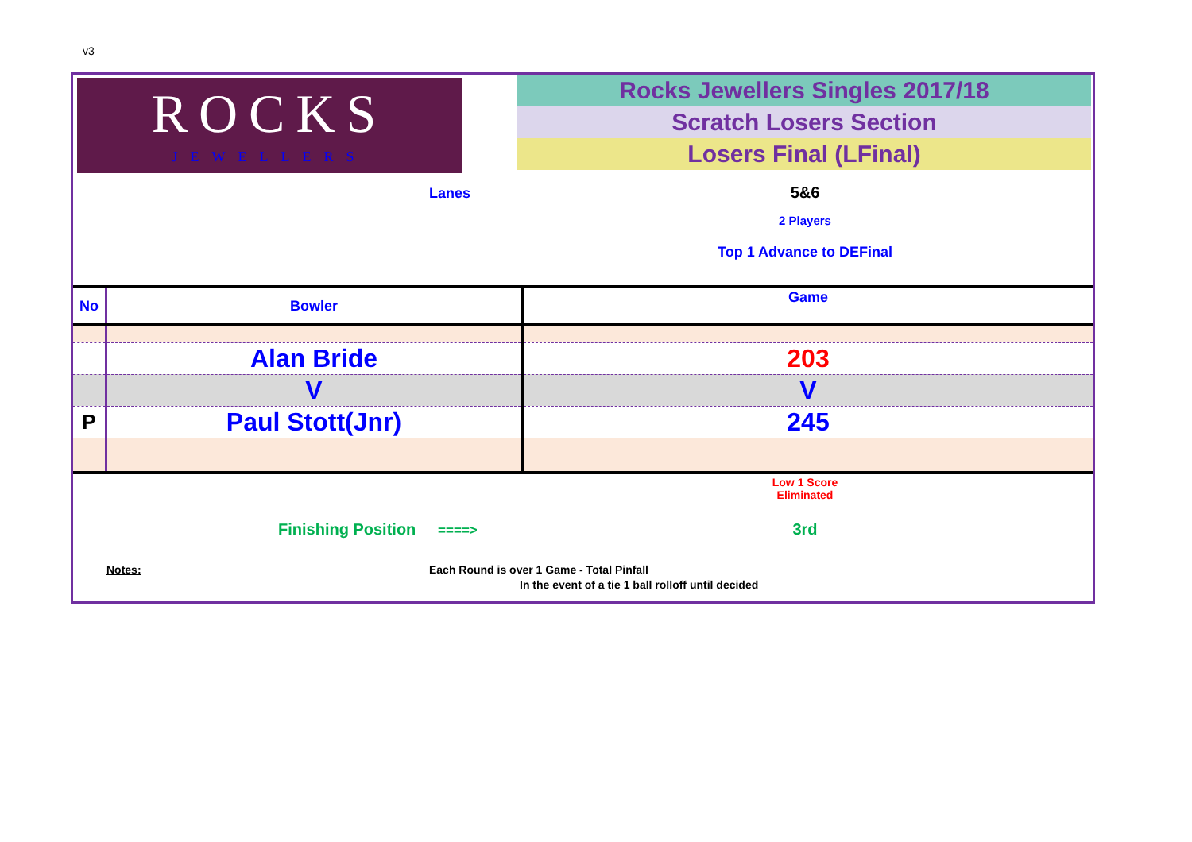v3
ROCKS
JEWELLERS
Rocks Jewellers Singles 2017/18
Scratch Losers Section
Losers Final (LFinal)
Lanes 5&6
2 Players
Top 1 Advance to DEFinal
| No | Bowler | Game |
| | Alan Bride | 203 |
| | V | V |
| P | Paul Stott(Jnr) | 245 |
Low 1 Score
Eliminated
Finishing Position ====> 3rd
Notes:
Each Round is over 1 Game - Total Pinfall
In the event of a tie 1 ball rolloff until decided